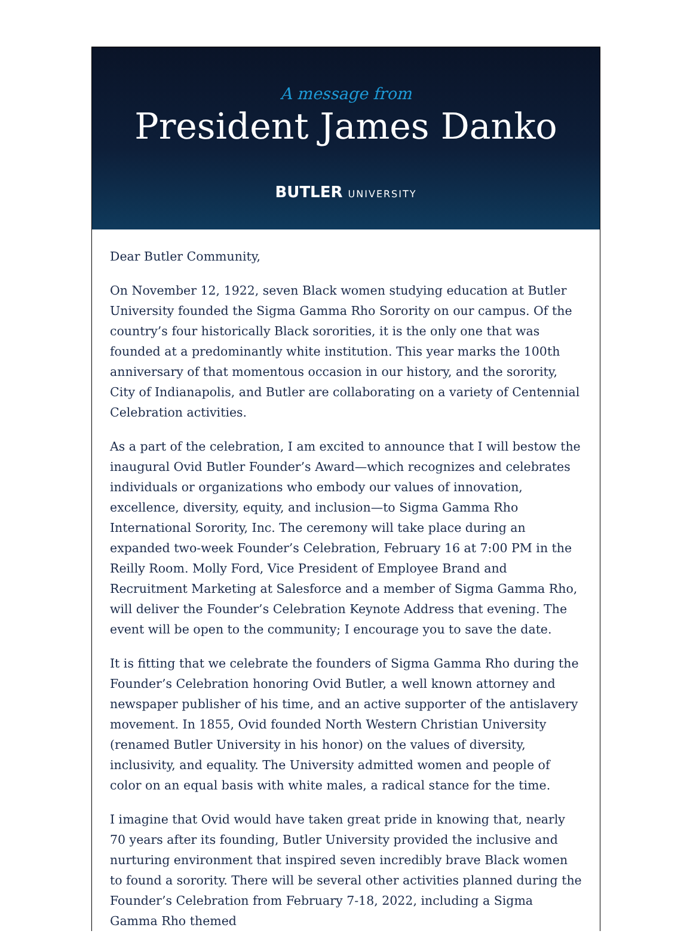A message from
President James Danko
BUTLER UNIVERSITY
Dear Butler Community,
On November 12, 1922, seven Black women studying education at Butler University founded the Sigma Gamma Rho Sorority on our campus. Of the country’s four historically Black sororities, it is the only one that was founded at a predominantly white institution. This year marks the 100th anniversary of that momentous occasion in our history, and the sorority, City of Indianapolis, and Butler are collaborating on a variety of Centennial Celebration activities.
As a part of the celebration, I am excited to announce that I will bestow the inaugural Ovid Butler Founder’s Award—which recognizes and celebrates individuals or organizations who embody our values of innovation, excellence, diversity, equity, and inclusion—to Sigma Gamma Rho International Sorority, Inc. The ceremony will take place during an expanded two-week Founder’s Celebration, February 16 at 7:00 PM in the Reilly Room. Molly Ford, Vice President of Employee Brand and Recruitment Marketing at Salesforce and a member of Sigma Gamma Rho, will deliver the Founder’s Celebration Keynote Address that evening. The event will be open to the community; I encourage you to save the date.
It is fitting that we celebrate the founders of Sigma Gamma Rho during the Founder’s Celebration honoring Ovid Butler, a well known attorney and newspaper publisher of his time, and an active supporter of the antislavery movement. In 1855, Ovid founded North Western Christian University (renamed Butler University in his honor) on the values of diversity, inclusivity, and equality. The University admitted women and people of color on an equal basis with white males, a radical stance for the time.
I imagine that Ovid would have taken great pride in knowing that, nearly 70 years after its founding, Butler University provided the inclusive and nurturing environment that inspired seven incredibly brave Black women to found a sorority. There will be several other activities planned during the Founder’s Celebration from February 7-18, 2022, including a Sigma Gamma Rho themed